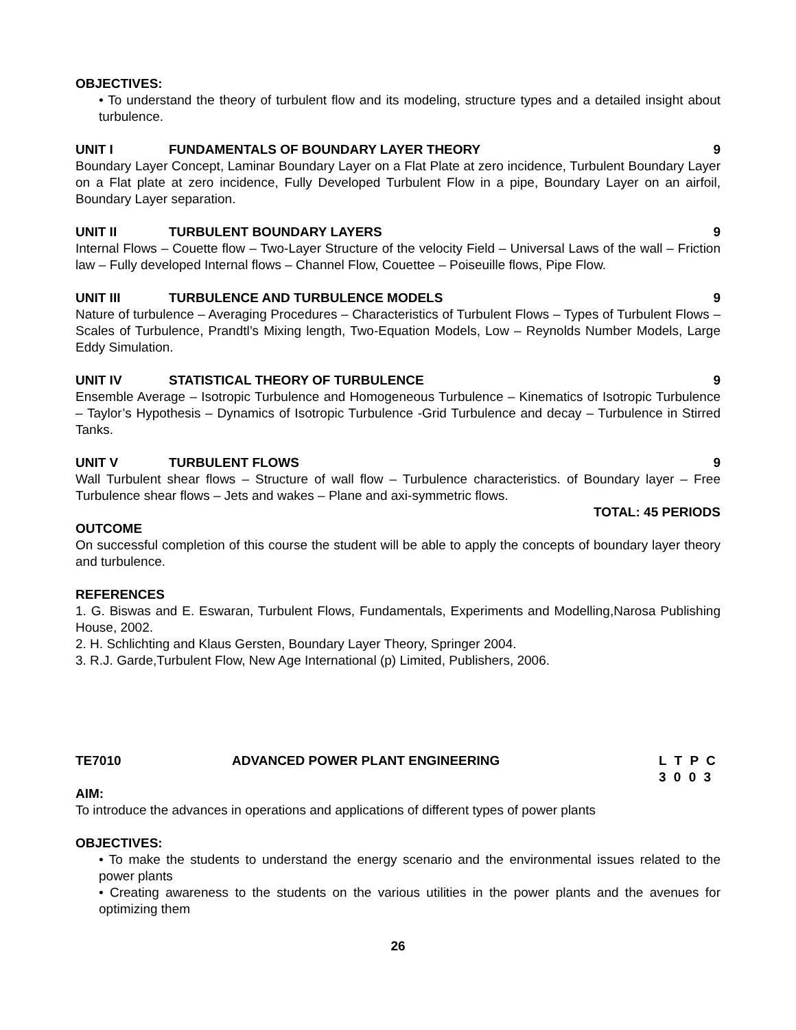OBJECTIVES:
• To understand the theory of turbulent flow and its modeling, structure types and a detailed insight about turbulence.
UNIT I FUNDAMENTALS OF BOUNDARY LAYER THEORY 9
Boundary Layer Concept, Laminar Boundary Layer on a Flat Plate at zero incidence, Turbulent Boundary Layer on a Flat plate at zero incidence, Fully Developed Turbulent Flow in a pipe, Boundary Layer on an airfoil, Boundary Layer separation.
UNIT II TURBULENT BOUNDARY LAYERS 9
Internal Flows – Couette flow – Two-Layer Structure of the velocity Field – Universal Laws of the wall – Friction law – Fully developed Internal flows – Channel Flow, Couettee – Poiseuille flows, Pipe Flow.
UNIT III TURBULENCE AND TURBULENCE MODELS 9
Nature of turbulence – Averaging Procedures – Characteristics of Turbulent Flows – Types of Turbulent Flows – Scales of Turbulence, Prandtl’s Mixing length, Two-Equation Models, Low – Reynolds Number Models, Large Eddy Simulation.
UNIT IV STATISTICAL THEORY OF TURBULENCE 9
Ensemble Average – Isotropic Turbulence and Homogeneous Turbulence – Kinematics of Isotropic Turbulence – Taylor’s Hypothesis – Dynamics of Isotropic Turbulence -Grid Turbulence and decay – Turbulence in Stirred Tanks.
UNIT V TURBULENT FLOWS 9
Wall Turbulent shear flows – Structure of wall flow – Turbulence characteristics. of Boundary layer – Free Turbulence shear flows – Jets and wakes – Plane and axi-symmetric flows.
TOTAL: 45 PERIODS
OUTCOME
On successful completion of this course the student will be able to apply the concepts of boundary layer theory and turbulence.
REFERENCES
1. G. Biswas and E. Eswaran, Turbulent Flows, Fundamentals, Experiments and Modelling,Narosa Publishing House, 2002.
2. H. Schlichting and Klaus Gersten, Boundary Layer Theory, Springer 2004.
3. R.J. Garde,Turbulent Flow, New Age International (p) Limited, Publishers, 2006.
TE7010 ADVANCED POWER PLANT ENGINEERING L T P C
3 0 0 3
AIM:
To introduce the advances in operations and applications of different types of power plants
OBJECTIVES:
• To make the students to understand the energy scenario and the environmental issues related to the power plants
• Creating awareness to the students on the various utilities in the power plants and the avenues for optimizing them
26